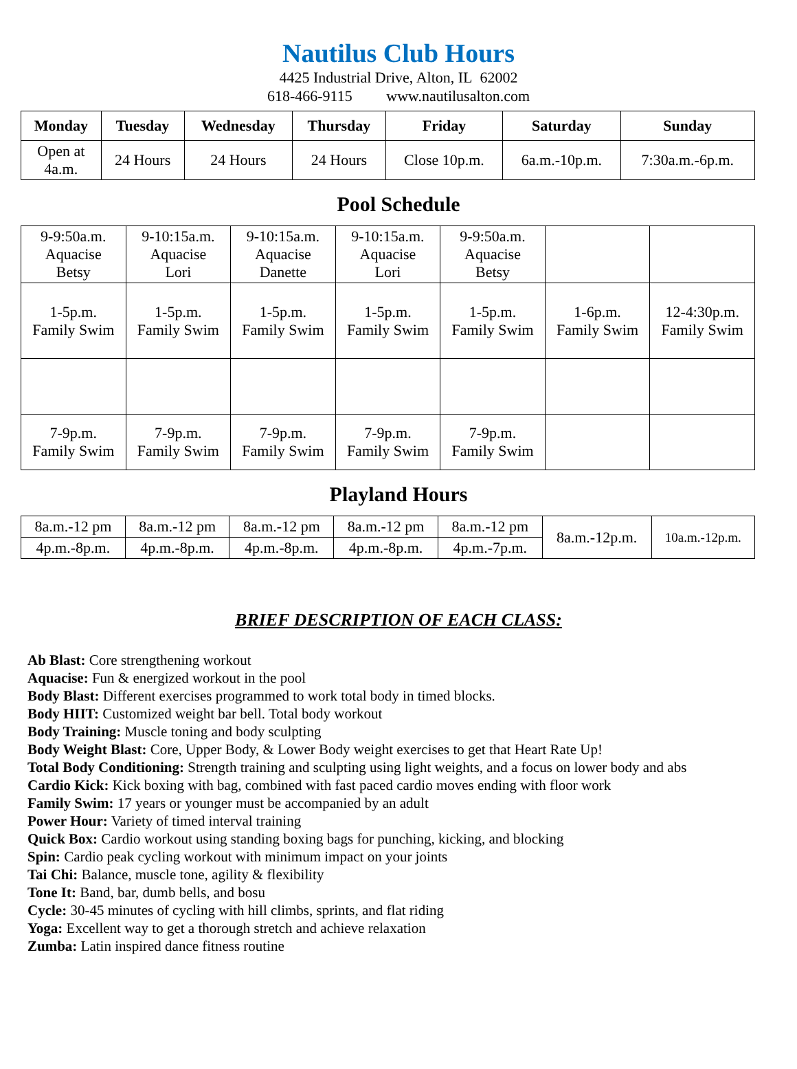Nautilus Club Hours
4425 Industrial Drive, Alton, IL 62002
618-466-9115 www.nautilusalton.com
| Monday | Tuesday | Wednesday | Thursday | Friday | Saturday | Sunday |
| --- | --- | --- | --- | --- | --- | --- |
| Open at 4a.m. | 24 Hours | 24 Hours | 24 Hours | Close 10p.m. | 6a.m.-10p.m. | 7:30a.m.-6p.m. |
Pool Schedule
| 9-9:50a.m. Aquacise Betsy | 9-10:15a.m. Aquacise Lori | 9-10:15a.m. Aquacise Danette | 9-10:15a.m. Aquacise Lori | 9-9:50a.m. Aquacise Betsy | | |
| 1-5p.m. Family Swim | 1-5p.m. Family Swim | 1-5p.m. Family Swim | 1-5p.m. Family Swim | 1-5p.m. Family Swim | 1-6p.m. Family Swim | 12-4:30p.m. Family Swim |
| 7-9p.m. Family Swim | 7-9p.m. Family Swim | 7-9p.m. Family Swim | 7-9p.m. Family Swim | 7-9p.m. Family Swim | | |
Playland Hours
| 8a.m.-12 pm | 8a.m.-12 pm | 8a.m.-12 pm | 8a.m.-12 pm | 8a.m.-12 pm | 8a.m.-12p.m. | 10a.m.-12p.m. |
| 4p.m.-8p.m. | 4p.m.-8p.m. | 4p.m.-8p.m. | 4p.m.-8p.m. | 4p.m.-7p.m. | | |
BRIEF DESCRIPTION OF EACH CLASS:
Ab Blast: Core strengthening workout
Aquacise: Fun & energized workout in the pool
Body Blast: Different exercises programmed to work total body in timed blocks.
Body HIIT: Customized weight bar bell. Total body workout
Body Training: Muscle toning and body sculpting
Body Weight Blast: Core, Upper Body, & Lower Body weight exercises to get that Heart Rate Up!
Total Body Conditioning: Strength training and sculpting using light weights, and a focus on lower body and abs
Cardio Kick: Kick boxing with bag, combined with fast paced cardio moves ending with floor work
Family Swim: 17 years or younger must be accompanied by an adult
Power Hour: Variety of timed interval training
Quick Box: Cardio workout using standing boxing bags for punching, kicking, and blocking
Spin: Cardio peak cycling workout with minimum impact on your joints
Tai Chi: Balance, muscle tone, agility & flexibility
Tone It: Band, bar, dumb bells, and bosu
Cycle: 30-45 minutes of cycling with hill climbs, sprints, and flat riding
Yoga: Excellent way to get a thorough stretch and achieve relaxation
Zumba: Latin inspired dance fitness routine